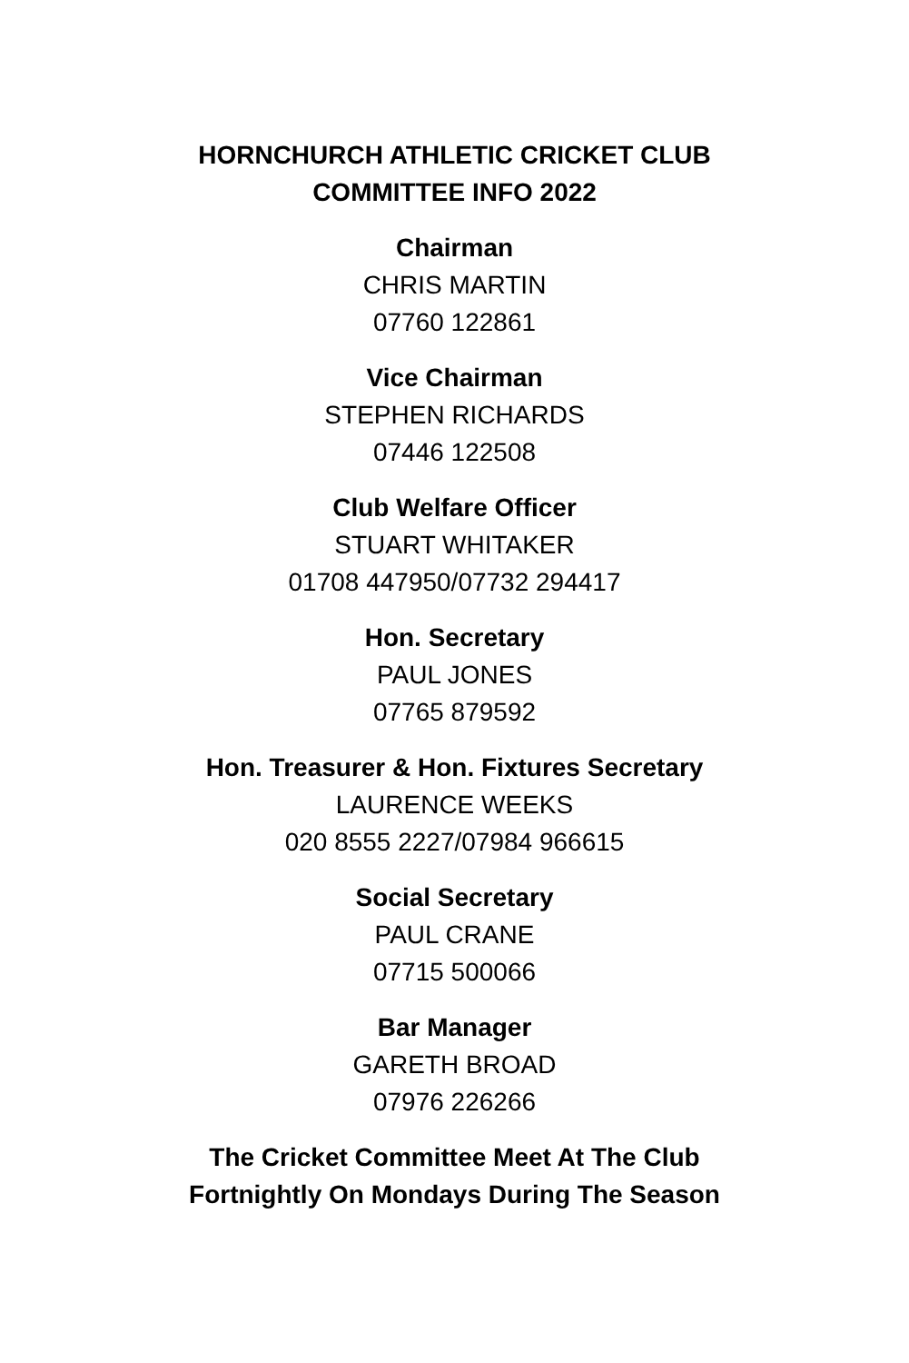HORNCHURCH ATHLETIC CRICKET CLUB
COMMITTEE INFO 2022
Chairman
CHRIS MARTIN
07760 122861
Vice Chairman
STEPHEN RICHARDS
07446 122508
Club Welfare Officer
STUART WHITAKER
01708 447950/07732 294417
Hon. Secretary
PAUL JONES
07765 879592
Hon. Treasurer & Hon. Fixtures Secretary
LAURENCE WEEKS
020 8555 2227/07984 966615
Social Secretary
PAUL CRANE
07715 500066
Bar Manager
GARETH BROAD
07976 226266
The Cricket Committee Meet At The Club
Fortnightly On Mondays During The Season